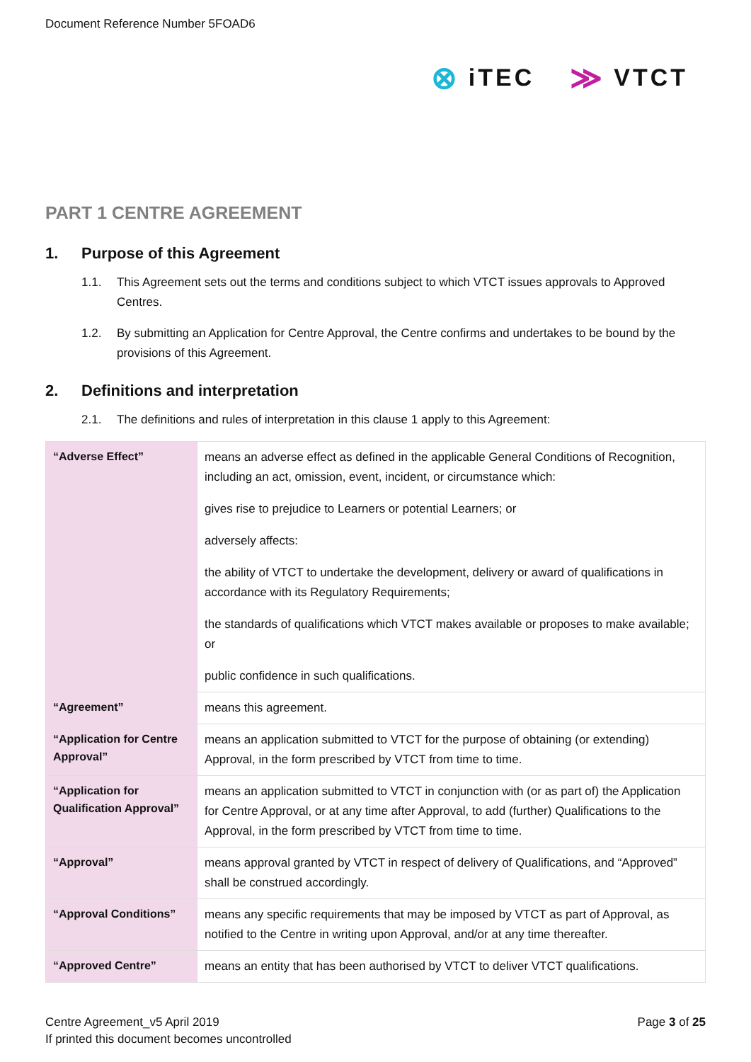Document Reference Number 5FOAD6
⊗ iTEC
≫ VTCT
PART 1 CENTRE AGREEMENT
1. Purpose of this Agreement
1.1. This Agreement sets out the terms and conditions subject to which VTCT issues approvals to Approved Centres.
1.2. By submitting an Application for Centre Approval, the Centre confirms and undertakes to be bound by the provisions of this Agreement.
2. Definitions and interpretation
2.1. The definitions and rules of interpretation in this clause 1 apply to this Agreement:
| “Adverse Effect” | means an adverse effect as defined in the applicable General Conditions of Recognition, including an act, omission, event, incident, or circumstance which: gives rise to prejudice to Learners or potential Learners; or adversely affects: the ability of VTCT to undertake the development, delivery or award of qualifications in accordance with its Regulatory Requirements; the standards of qualifications which VTCT makes available or proposes to make available; or public confidence in such qualifications. |
| “Agreement” | means this agreement. |
| “Application for Centre Approval” | means an application submitted to VTCT for the purpose of obtaining (or extending) Approval, in the form prescribed by VTCT from time to time. |
| “Application for Qualification Approval” | means an application submitted to VTCT in conjunction with (or as part of) the Application for Centre Approval, or at any time after Approval, to add (further) Qualifications to the Approval, in the form prescribed by VTCT from time to time. |
| “Approval” | means approval granted by VTCT in respect of delivery of Qualifications, and “Approved” shall be construed accordingly. |
| “Approval Conditions” | means any specific requirements that may be imposed by VTCT as part of Approval, as notified to the Centre in writing upon Approval, and/or at any time thereafter. |
| “Approved Centre” | means an entity that has been authorised by VTCT to deliver VTCT qualifications. |
Centre Agreement_v5 April 2019
If printed this document becomes uncontrolled
Page 3 of 25